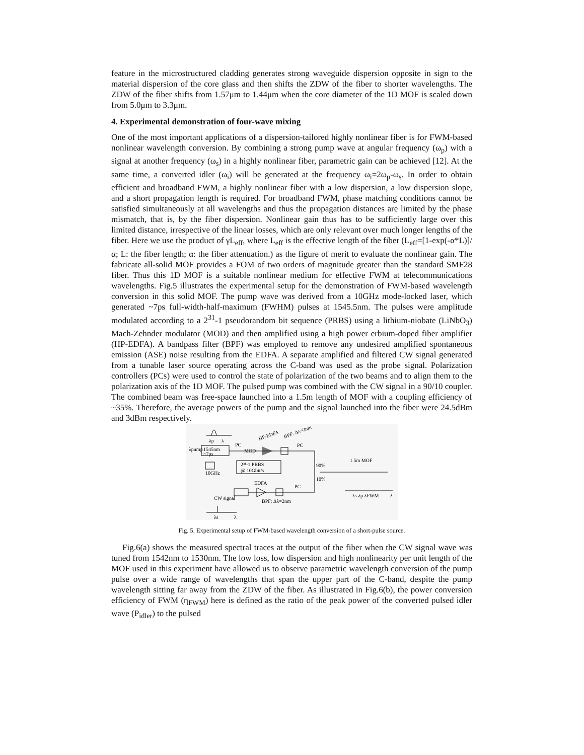feature in the microstructured cladding generates strong waveguide dispersion opposite in sign to the material dispersion of the core glass and then shifts the ZDW of the fiber to shorter wavelengths. The ZDW of the fiber shifts from 1.57μm to 1.44μm when the core diameter of the 1D MOF is scaled down from 5.0μm to 3.3μm.
4. Experimental demonstration of four-wave mixing
One of the most important applications of a dispersion-tailored highly nonlinear fiber is for FWM-based nonlinear wavelength conversion. By combining a strong pump wave at angular frequency (ω<sub>p</sub>) with a signal at another frequency (ω<sub>s</sub>) in a highly nonlinear fiber, parametric gain can be achieved [12]. At the same time, a converted idler (ω<sub>i</sub>) will be generated at the frequency ω<sub>i</sub>=2ω<sub>p</sub>-ω<sub>s</sub>. In order to obtain efficient and broadband FWM, a highly nonlinear fiber with a low dispersion, a low dispersion slope, and a short propagation length is required. For broadband FWM, phase matching conditions cannot be satisfied simultaneously at all wavelengths and thus the propagation distances are limited by the phase mismatch, that is, by the fiber dispersion. Nonlinear gain thus has to be sufficiently large over this limited distance, irrespective of the linear losses, which are only relevant over much longer lengths of the fiber. Here we use the product of γL<sub>eff</sub>, where L<sub>eff</sub> is the effective length of the fiber (L<sub>eff</sub>=[1-exp(-α*L)]/α; L: the fiber length; α: the fiber attenuation.) as the figure of merit to evaluate the nonlinear gain. The fabricate all-solid MOF provides a FOM of two orders of magnitude greater than the standard SMF28 fiber. Thus this 1D MOF is a suitable nonlinear medium for effective FWM at telecommunications wavelengths. Fig.5 illustrates the experimental setup for the demonstration of FWM-based wavelength conversion in this solid MOF. The pump wave was derived from a 10GHz mode-locked laser, which generated ~7ps full-width-half-maximum (FWHM) pulses at 1545.5nm. The pulses were amplitude modulated according to a 2<sup>31</sup>-1 pseudorandom bit sequence (PRBS) using a lithium-niobate (LiNbO<sub>3</sub>) Mach-Zehnder modulator (MOD) and then amplified using a high power erbium-doped fiber amplifier (HP-EDFA). A bandpass filter (BPF) was employed to remove any undesired amplified spontaneous emission (ASE) noise resulting from the EDFA. A separate amplified and filtered CW signal generated from a tunable laser source operating across the C-band was used as the probe signal. Polarization controllers (PCs) were used to control the state of polarization of the two beams and to align them to the polarization axis of the 1D MOF. The pulsed pump was combined with the CW signal in a 90/10 coupler. The combined beam was free-space launched into a 1.5m length of MOF with a coupling efficiency of ~35%. Therefore, the average powers of the pump and the signal launched into the fiber were 24.5dBm and 3dBm respectively.
λp
λ
1545nm
~7ps
λpump
10GHz
PC
MOD
2³¹-1 PRBS
@ 10Gbit/s
HP-EDFA
BPF: Δλ=2nm
PC
90%
10%
1.5m MOF
λs λp λFWM
λ
EDFA
PC
CW signal
BPF: Δλ=2nm
λs
λ
Fig. 5. Experimental setup of FWM-based wavelength conversion of a short-pulse source.
Fig.6(a) shows the measured spectral traces at the output of the fiber when the CW signal wave was tuned from 1542nm to 1530nm. The low loss, low dispersion and high nonlinearity per unit length of the MOF used in this experiment have allowed us to observe parametric wavelength conversion of the pump pulse over a wide range of wavelengths that span the upper part of the C-band, despite the pump wavelength sitting far away from the ZDW of the fiber. As illustrated in Fig.6(b), the power conversion efficiency of FWM (η<sub>FWM</sub>) here is defined as the ratio of the peak power of the converted pulsed idler wave (P<sub>idler</sub>) to the pulsed